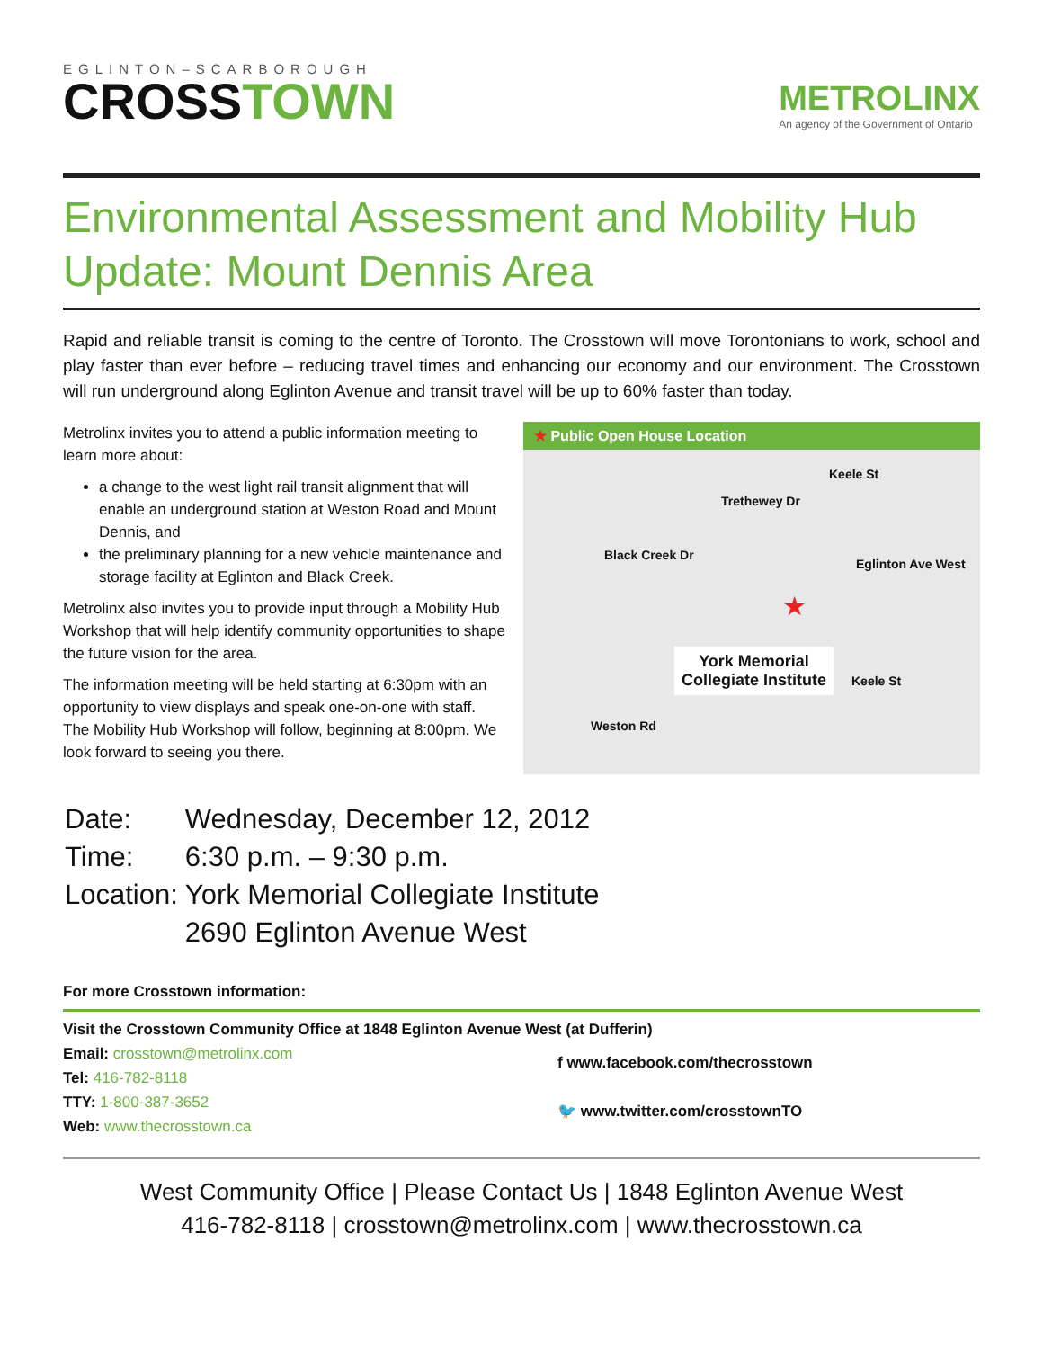EGLINTON–SCARBOROUGH
CROSSTOWN
METROLINX
An agency of the Government of Ontario
Environmental Assessment and Mobility Hub Update: Mount Dennis Area
Rapid and reliable transit is coming to the centre of Toronto. The Crosstown will move Torontonians to work, school and play faster than ever before – reducing travel times and enhancing our economy and our environment. The Crosstown will run underground along Eglinton Avenue and transit travel will be up to 60% faster than today.
Metrolinx invites you to attend a public information meeting to learn more about:
a change to the west light rail transit alignment that will enable an underground station at Weston Road and Mount Dennis, and
the preliminary planning for a new vehicle maintenance and storage facility at Eglinton and Black Creek.
Metrolinx also invites you to provide input through a Mobility Hub Workshop that will help identify community opportunities to shape the future vision for the area.
The information meeting will be held starting at 6:30pm with an opportunity to view displays and speak one-on-one with staff. The Mobility Hub Workshop will follow, beginning at 8:00pm. We look forward to seeing you there.
★ Public Open House Location
Trethewey Dr
Keele St
Black Creek Dr
Eglinton Ave West
Keele St
Weston Rd
★
York Memorial
Collegiate Institute
| Date: | Wednesday, December 12, 2012 |
| Time: | 6:30 p.m. – 9:30 p.m. |
| Location: | York Memorial Collegiate Institute |
| | 2690 Eglinton Avenue West |
For more Crosstown information:
Visit the Crosstown Community Office at 1848 Eglinton Avenue West (at Dufferin)
Email: crosstown@metrolinx.com
Tel: 416-782-8118
TTY: 1-800-387-3652
Web: www.thecrosstown.ca
f www.facebook.com/thecrosstown
🐦 www.twitter.com/crosstownTO
West Community Office | Please Contact Us | 1848 Eglinton Avenue West
416-782-8118 | crosstown@metrolinx.com | www.thecrosstown.ca